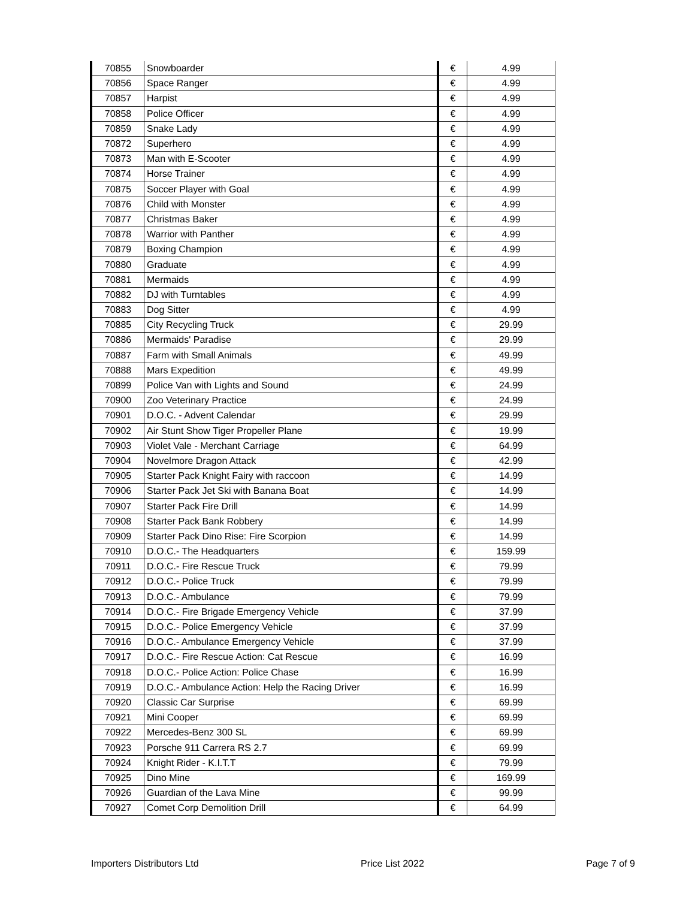| 70855 | Snowboarder | € | 4.99 |
| 70856 | Space Ranger | € | 4.99 |
| 70857 | Harpist | € | 4.99 |
| 70858 | Police Officer | € | 4.99 |
| 70859 | Snake Lady | € | 4.99 |
| 70872 | Superhero | € | 4.99 |
| 70873 | Man with E-Scooter | € | 4.99 |
| 70874 | Horse Trainer | € | 4.99 |
| 70875 | Soccer Player with Goal | € | 4.99 |
| 70876 | Child with Monster | € | 4.99 |
| 70877 | Christmas Baker | € | 4.99 |
| 70878 | Warrior with Panther | € | 4.99 |
| 70879 | Boxing Champion | € | 4.99 |
| 70880 | Graduate | € | 4.99 |
| 70881 | Mermaids | € | 4.99 |
| 70882 | DJ with Turntables | € | 4.99 |
| 70883 | Dog Sitter | € | 4.99 |
| 70885 | City Recycling Truck | € | 29.99 |
| 70886 | Mermaids' Paradise | € | 29.99 |
| 70887 | Farm with Small Animals | € | 49.99 |
| 70888 | Mars Expedition | € | 49.99 |
| 70899 | Police Van with Lights and Sound | € | 24.99 |
| 70900 | Zoo Veterinary Practice | € | 24.99 |
| 70901 | D.O.C. - Advent Calendar | € | 29.99 |
| 70902 | Air Stunt Show Tiger Propeller Plane | € | 19.99 |
| 70903 | Violet Vale - Merchant Carriage | € | 64.99 |
| 70904 | Novelmore Dragon Attack | € | 42.99 |
| 70905 | Starter Pack Knight Fairy with raccoon | € | 14.99 |
| 70906 | Starter Pack Jet Ski with Banana Boat | € | 14.99 |
| 70907 | Starter Pack Fire Drill | € | 14.99 |
| 70908 | Starter Pack Bank Robbery | € | 14.99 |
| 70909 | Starter Pack Dino Rise: Fire Scorpion | € | 14.99 |
| 70910 | D.O.C.- The Headquarters | € | 159.99 |
| 70911 | D.O.C.- Fire Rescue Truck | € | 79.99 |
| 70912 | D.O.C.- Police Truck | € | 79.99 |
| 70913 | D.O.C.- Ambulance | € | 79.99 |
| 70914 | D.O.C.- Fire Brigade Emergency Vehicle | € | 37.99 |
| 70915 | D.O.C.- Police Emergency Vehicle | € | 37.99 |
| 70916 | D.O.C.- Ambulance Emergency Vehicle | € | 37.99 |
| 70917 | D.O.C.- Fire Rescue Action: Cat Rescue | € | 16.99 |
| 70918 | D.O.C.- Police Action: Police Chase | € | 16.99 |
| 70919 | D.O.C.- Ambulance Action: Help the Racing Driver | € | 16.99 |
| 70920 | Classic Car Surprise | € | 69.99 |
| 70921 | Mini Cooper | € | 69.99 |
| 70922 | Mercedes-Benz 300 SL | € | 69.99 |
| 70923 | Porsche 911 Carrera RS 2.7 | € | 69.99 |
| 70924 | Knight Rider - K.I.T.T | € | 79.99 |
| 70925 | Dino Mine | € | 169.99 |
| 70926 | Guardian of the Lava Mine | € | 99.99 |
| 70927 | Comet Corp Demolition Drill | € | 64.99 |
Importers Distributors Ltd Price List 2022 Page 7 of 9